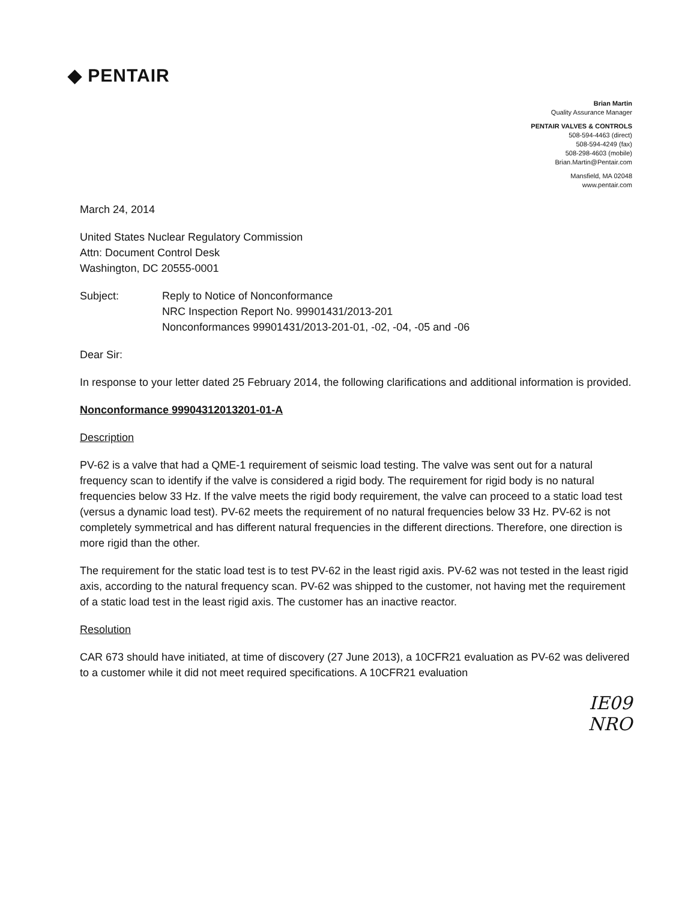◆ PENTAIR
Brian Martin
Quality Assurance Manager
PENTAIR VALVES & CONTROLS
508-594-4463 (direct)
508-594-4249 (fax)
508-298-4603 (mobile)
Brian.Martin@Pentair.com
Mansfield, MA 02048
www.pentair.com
March 24, 2014
United States Nuclear Regulatory Commission
Attn: Document Control Desk
Washington, DC 20555-0001
Subject: Reply to Notice of Nonconformance
NRC Inspection Report No. 99901431/2013-201
Nonconformances 99901431/2013-201-01, -02, -04, -05 and -06
Dear Sir:
In response to your letter dated 25 February 2014, the following clarifications and additional information is provided.
Nonconformance 99904312013201-01-A
Description
PV-62 is a valve that had a QME-1 requirement of seismic load testing. The valve was sent out for a natural frequency scan to identify if the valve is considered a rigid body. The requirement for rigid body is no natural frequencies below 33 Hz. If the valve meets the rigid body requirement, the valve can proceed to a static load test (versus a dynamic load test). PV-62 meets the requirement of no natural frequencies below 33 Hz. PV-62 is not completely symmetrical and has different natural frequencies in the different directions. Therefore, one direction is more rigid than the other.
The requirement for the static load test is to test PV-62 in the least rigid axis. PV-62 was not tested in the least rigid axis, according to the natural frequency scan. PV-62 was shipped to the customer, not having met the requirement of a static load test in the least rigid axis. The customer has an inactive reactor.
Resolution
CAR 673 should have initiated, at time of discovery (27 June 2013), a 10CFR21 evaluation as PV-62 was delivered to a customer while it did not meet required specifications. A 10CFR21 evaluation
IE09
NRO